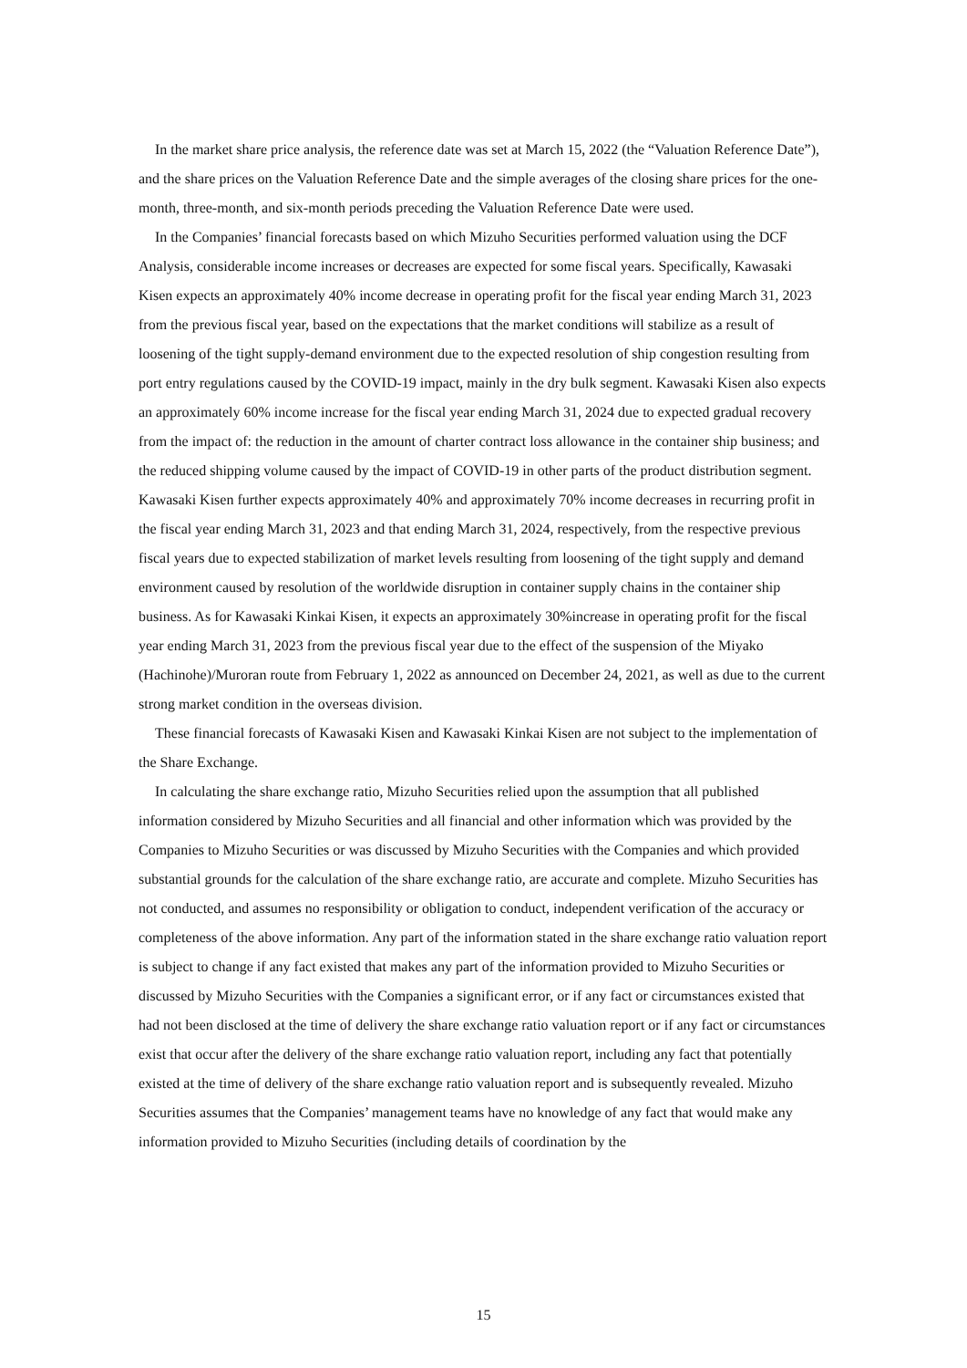In the market share price analysis, the reference date was set at March 15, 2022 (the “Valuation Reference Date”), and the share prices on the Valuation Reference Date and the simple averages of the closing share prices for the one-month, three-month, and six-month periods preceding the Valuation Reference Date were used.
In the Companies’ financial forecasts based on which Mizuho Securities performed valuation using the DCF Analysis, considerable income increases or decreases are expected for some fiscal years. Specifically, Kawasaki Kisen expects an approximately 40% income decrease in operating profit for the fiscal year ending March 31, 2023 from the previous fiscal year, based on the expectations that the market conditions will stabilize as a result of loosening of the tight supply-demand environment due to the expected resolution of ship congestion resulting from port entry regulations caused by the COVID-19 impact, mainly in the dry bulk segment. Kawasaki Kisen also expects an approximately 60% income increase for the fiscal year ending March 31, 2024 due to expected gradual recovery from the impact of: the reduction in the amount of charter contract loss allowance in the container ship business; and the reduced shipping volume caused by the impact of COVID-19 in other parts of the product distribution segment. Kawasaki Kisen further expects approximately 40% and approximately 70% income decreases in recurring profit in the fiscal year ending March 31, 2023 and that ending March 31, 2024, respectively, from the respective previous fiscal years due to expected stabilization of market levels resulting from loosening of the tight supply and demand environment caused by resolution of the worldwide disruption in container supply chains in the container ship business. As for Kawasaki Kinkai Kisen, it expects an approximately 30%increase in operating profit for the fiscal year ending March 31, 2023 from the previous fiscal year due to the effect of the suspension of the Miyako (Hachinohe)/Muroran route from February 1, 2022 as announced on December 24, 2021, as well as due to the current strong market condition in the overseas division.
These financial forecasts of Kawasaki Kisen and Kawasaki Kinkai Kisen are not subject to the implementation of the Share Exchange.
In calculating the share exchange ratio, Mizuho Securities relied upon the assumption that all published information considered by Mizuho Securities and all financial and other information which was provided by the Companies to Mizuho Securities or was discussed by Mizuho Securities with the Companies and which provided substantial grounds for the calculation of the share exchange ratio, are accurate and complete. Mizuho Securities has not conducted, and assumes no responsibility or obligation to conduct, independent verification of the accuracy or completeness of the above information. Any part of the information stated in the share exchange ratio valuation report is subject to change if any fact existed that makes any part of the information provided to Mizuho Securities or discussed by Mizuho Securities with the Companies a significant error, or if any fact or circumstances existed that had not been disclosed at the time of delivery the share exchange ratio valuation report or if any fact or circumstances exist that occur after the delivery of the share exchange ratio valuation report, including any fact that potentially existed at the time of delivery of the share exchange ratio valuation report and is subsequently revealed. Mizuho Securities assumes that the Companies’ management teams have no knowledge of any fact that would make any information provided to Mizuho Securities (including details of coordination by the
15